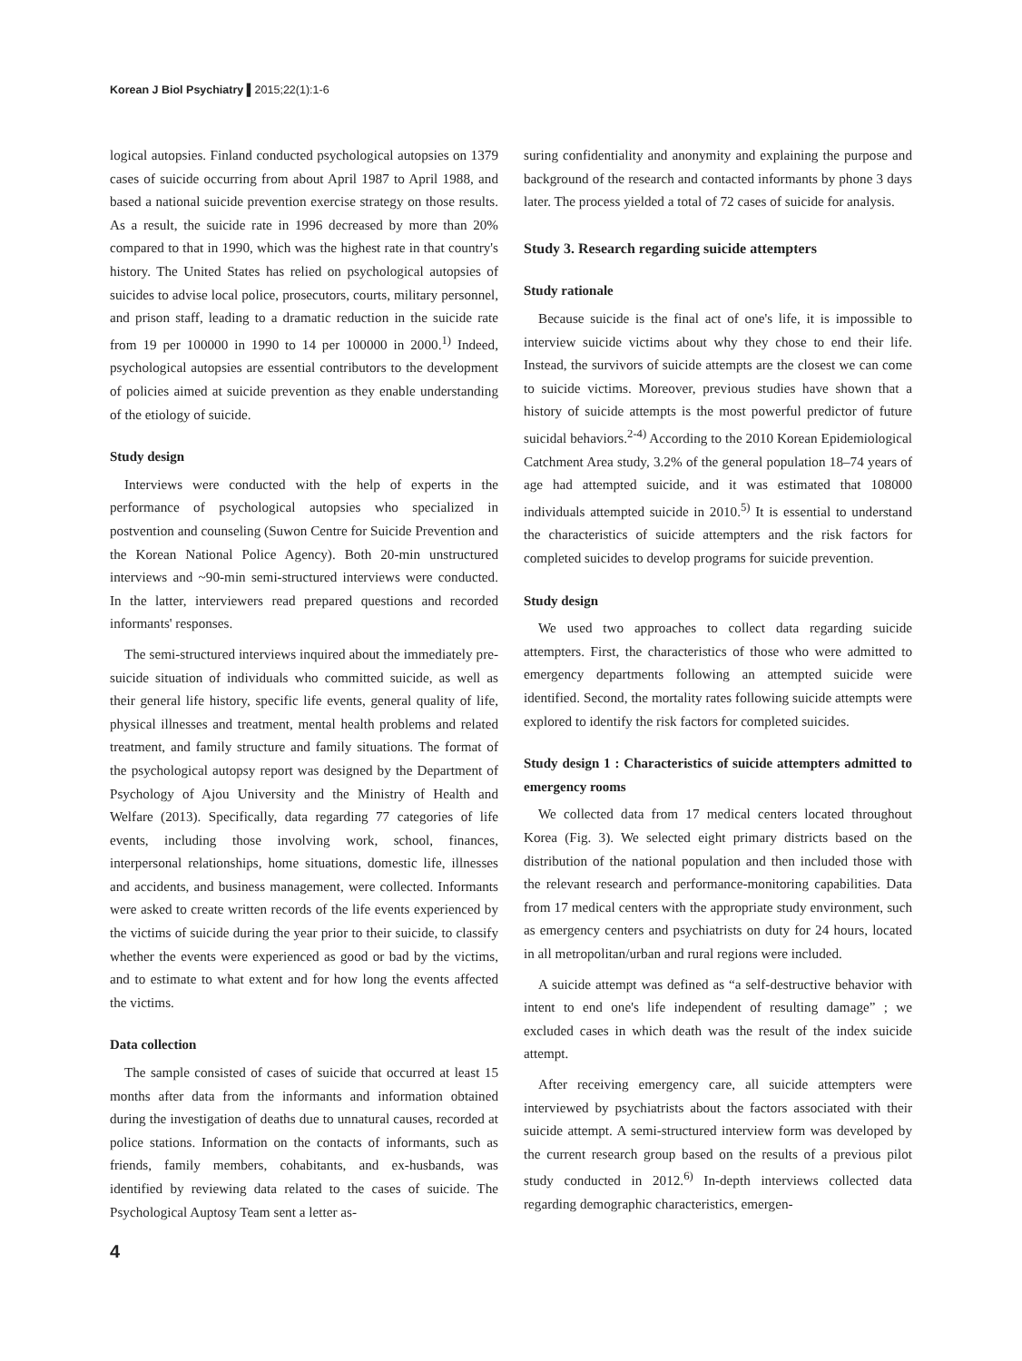Korean J Biol Psychiatry ▌2015;22(1):1-6
logical autopsies. Finland conducted psychological autopsies on 1379 cases of suicide occurring from about April 1987 to April 1988, and based a national suicide prevention exercise strategy on those results. As a result, the suicide rate in 1996 decreased by more than 20% compared to that in 1990, which was the highest rate in that country's history. The United States has relied on psychological autopsies of suicides to advise local police, prosecutors, courts, military personnel, and prison staff, leading to a dramatic reduction in the suicide rate from 19 per 100000 in 1990 to 14 per 100000 in 2000.<sup>1)</sup> Indeed, psychological autopsies are essential contributors to the development of policies aimed at suicide prevention as they enable understanding of the etiology of suicide.
Study design
Interviews were conducted with the help of experts in the performance of psychological autopsies who specialized in postvention and counseling (Suwon Centre for Suicide Prevention and the Korean National Police Agency). Both 20-min unstructured interviews and ~90-min semi-structured interviews were conducted. In the latter, interviewers read prepared questions and recorded informants' responses.
The semi-structured interviews inquired about the immediately pre-suicide situation of individuals who committed suicide, as well as their general life history, specific life events, general quality of life, physical illnesses and treatment, mental health problems and related treatment, and family structure and family situations. The format of the psychological autopsy report was designed by the Department of Psychology of Ajou University and the Ministry of Health and Welfare (2013). Specifically, data regarding 77 categories of life events, including those involving work, school, finances, interpersonal relationships, home situations, domestic life, illnesses and accidents, and business management, were collected. Informants were asked to create written records of the life events experienced by the victims of suicide during the year prior to their suicide, to classify whether the events were experienced as good or bad by the victims, and to estimate to what extent and for how long the events affected the victims.
Data collection
The sample consisted of cases of suicide that occurred at least 15 months after data from the informants and information obtained during the investigation of deaths due to unnatural causes, recorded at police stations. Information on the contacts of informants, such as friends, family members, cohabitants, and ex-husbands, was identified by reviewing data related to the cases of suicide. The Psychological Auptosy Team sent a letter as-
suring confidentiality and anonymity and explaining the purpose and background of the research and contacted informants by phone 3 days later. The process yielded a total of 72 cases of suicide for analysis.
Study 3. Research regarding suicide attempters
Study rationale
Because suicide is the final act of one's life, it is impossible to interview suicide victims about why they chose to end their life. Instead, the survivors of suicide attempts are the closest we can come to suicide victims. Moreover, previous studies have shown that a history of suicide attempts is the most powerful predictor of future suicidal behaviors.<sup>2-4)</sup> According to the 2010 Korean Epidemiological Catchment Area study, 3.2% of the general population 18–74 years of age had attempted suicide, and it was estimated that 108000 individuals attempted suicide in 2010.<sup>5)</sup> It is essential to understand the characteristics of suicide attempters and the risk factors for completed suicides to develop programs for suicide prevention.
Study design
We used two approaches to collect data regarding suicide attempters. First, the characteristics of those who were admitted to emergency departments following an attempted suicide were identified. Second, the mortality rates following suicide attempts were explored to identify the risk factors for completed suicides.
Study design 1 : Characteristics of suicide attempters admitted to emergency rooms
We collected data from 17 medical centers located throughout Korea (Fig. 3). We selected eight primary districts based on the distribution of the national population and then included those with the relevant research and performance-monitoring capabilities. Data from 17 medical centers with the appropriate study environment, such as emergency centers and psychiatrists on duty for 24 hours, located in all metropolitan/urban and rural regions were included.
A suicide attempt was defined as “a self-destructive behavior with intent to end one's life independent of resulting damage” ; we excluded cases in which death was the result of the index suicide attempt.
After receiving emergency care, all suicide attempters were interviewed by psychiatrists about the factors associated with their suicide attempt. A semi-structured interview form was developed by the current research group based on the results of a previous pilot study conducted in 2012.<sup>6)</sup> In-depth interviews collected data regarding demographic characteristics, emergen-
4